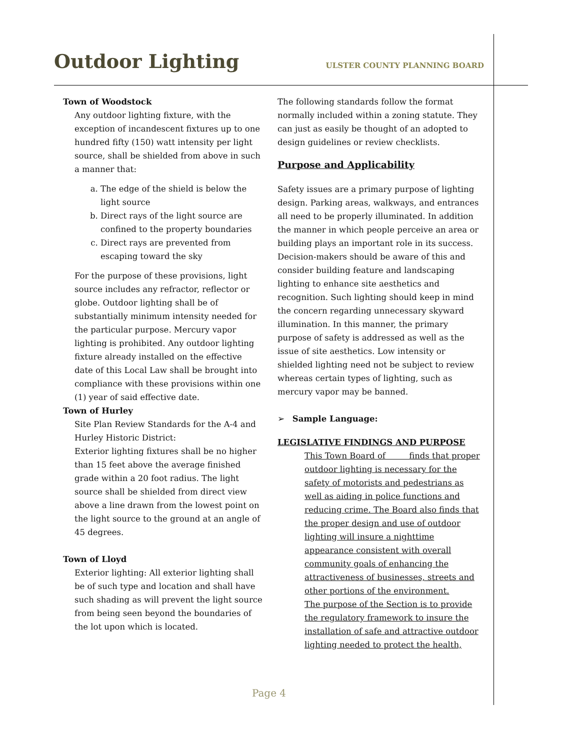Outdoor Lighting
ULSTER COUNTY PLANNING BOARD
Town of Woodstock
Any outdoor lighting fixture, with the exception of incandescent fixtures up to one hundred fifty (150) watt intensity per light source, shall be shielded from above in such a manner that:
a. The edge of the shield is below the light source
b. Direct rays of the light source are confined to the property boundaries
c. Direct rays are prevented from escaping toward the sky
For the purpose of these provisions, light source includes any refractor, reflector or globe. Outdoor lighting shall be of substantially minimum intensity needed for the particular purpose. Mercury vapor lighting is prohibited. Any outdoor lighting fixture already installed on the effective date of this Local Law shall be brought into compliance with these provisions within one (1) year of said effective date.
Town of Hurley
Site Plan Review Standards for the A-4 and Hurley Historic District:
Exterior lighting fixtures shall be no higher than 15 feet above the average finished grade within a 20 foot radius. The light source shall be shielded from direct view above a line drawn from the lowest point on the light source to the ground at an angle of 45 degrees.
Town of Lloyd
Exterior lighting: All exterior lighting shall be of such type and location and shall have such shading as will prevent the light source from being seen beyond the boundaries of the lot upon which is located.
The following standards follow the format normally included within a zoning statute. They can just as easily be thought of an adopted to design guidelines or review checklists.
Purpose and Applicability
Safety issues are a primary purpose of lighting design. Parking areas, walkways, and entrances all need to be properly illuminated. In addition the manner in which people perceive an area or building plays an important role in its success. Decision-makers should be aware of this and consider building feature and landscaping lighting to enhance site aesthetics and recognition. Such lighting should keep in mind the concern regarding unnecessary skyward illumination. In this manner, the primary purpose of safety is addressed as well as the issue of site aesthetics. Low intensity or shielded lighting need not be subject to review whereas certain types of lighting, such as mercury vapor may be banned.
➢ Sample Language:
LEGISLATIVE FINDINGS AND PURPOSE
This Town Board of finds that proper outdoor lighting is necessary for the safety of motorists and pedestrians as well as aiding in police functions and reducing crime. The Board also finds that the proper design and use of outdoor lighting will insure a nighttime appearance consistent with overall community goals of enhancing the attractiveness of businesses, streets and other portions of the environment.
The purpose of the Section is to provide the regulatory framework to insure the installation of safe and attractive outdoor lighting needed to protect the health,
Page 4